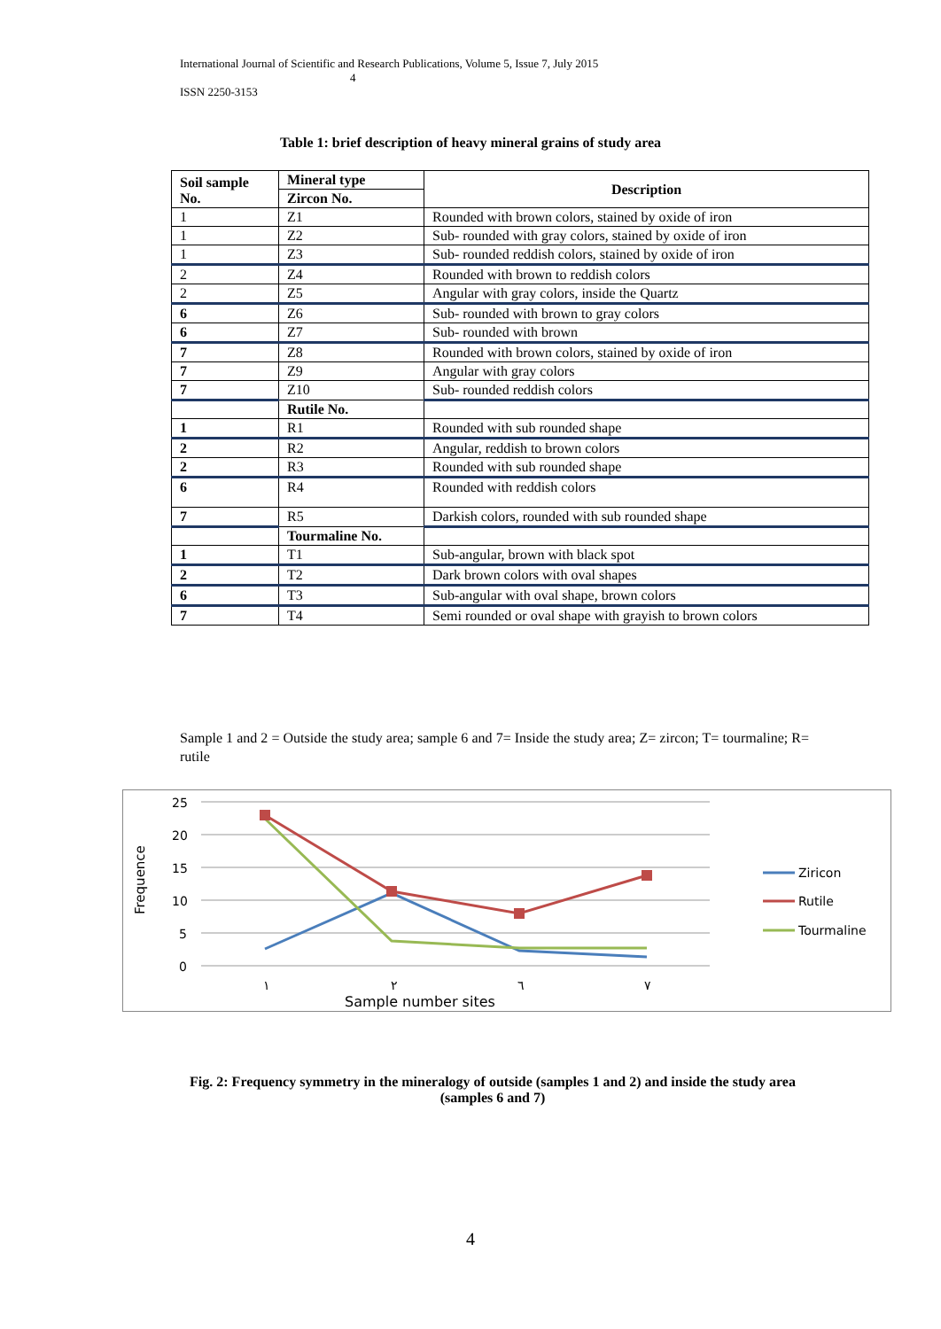International Journal of Scientific and Research Publications, Volume 5, Issue 7, July 2015
4
ISSN 2250-3153
Table 1: brief description of heavy mineral grains of study area
| Soil sample No. | Mineral type | Description |
| --- | --- | --- |
| | Zircon No. | |
| 1 | Z1 | Rounded with brown colors, stained by oxide of iron |
| 1 | Z2 | Sub- rounded with gray colors, stained by oxide of iron |
| 1 | Z3 | Sub- rounded reddish colors, stained by oxide of iron |
| 2 | Z4 | Rounded with brown to reddish colors |
| 2 | Z5 | Angular with gray colors, inside the Quartz |
| 6 | Z6 | Sub- rounded with brown to gray colors |
| 6 | Z7 | Sub- rounded with brown |
| 7 | Z8 | Rounded with brown colors, stained by oxide of iron |
| 7 | Z9 | Angular with gray colors |
| 7 | Z10 | Sub- rounded reddish colors |
| | Rutile No. | |
| 1 | R1 | Rounded with sub rounded shape |
| 2 | R2 | Angular, reddish to brown colors |
| 2 | R3 | Rounded with sub rounded shape |
| 6 | R4 | Rounded with reddish colors |
| 7 | R5 | Darkish colors, rounded with sub rounded shape |
| | Tourmaline No. | |
| 1 | T1 | Sub-angular, brown with black spot |
| 2 | T2 | Dark brown colors with oval shapes |
| 6 | T3 | Sub-angular with oval shape, brown colors |
| 7 | T4 | Semi rounded or oval shape with grayish to brown colors |
Sample 1 and 2 = Outside the study area; sample 6 and 7= Inside the study area; Z= zircon; T= tourmaline; R= rutile
25
20
15
10
5
0
Frequence
١
٢
٦
٧
Sample number sites
Ziricon
Rutile
Tourmaline
Fig. 2: Frequency symmetry in the mineralogy of outside (samples 1 and 2) and inside the study area (samples 6 and 7)
4